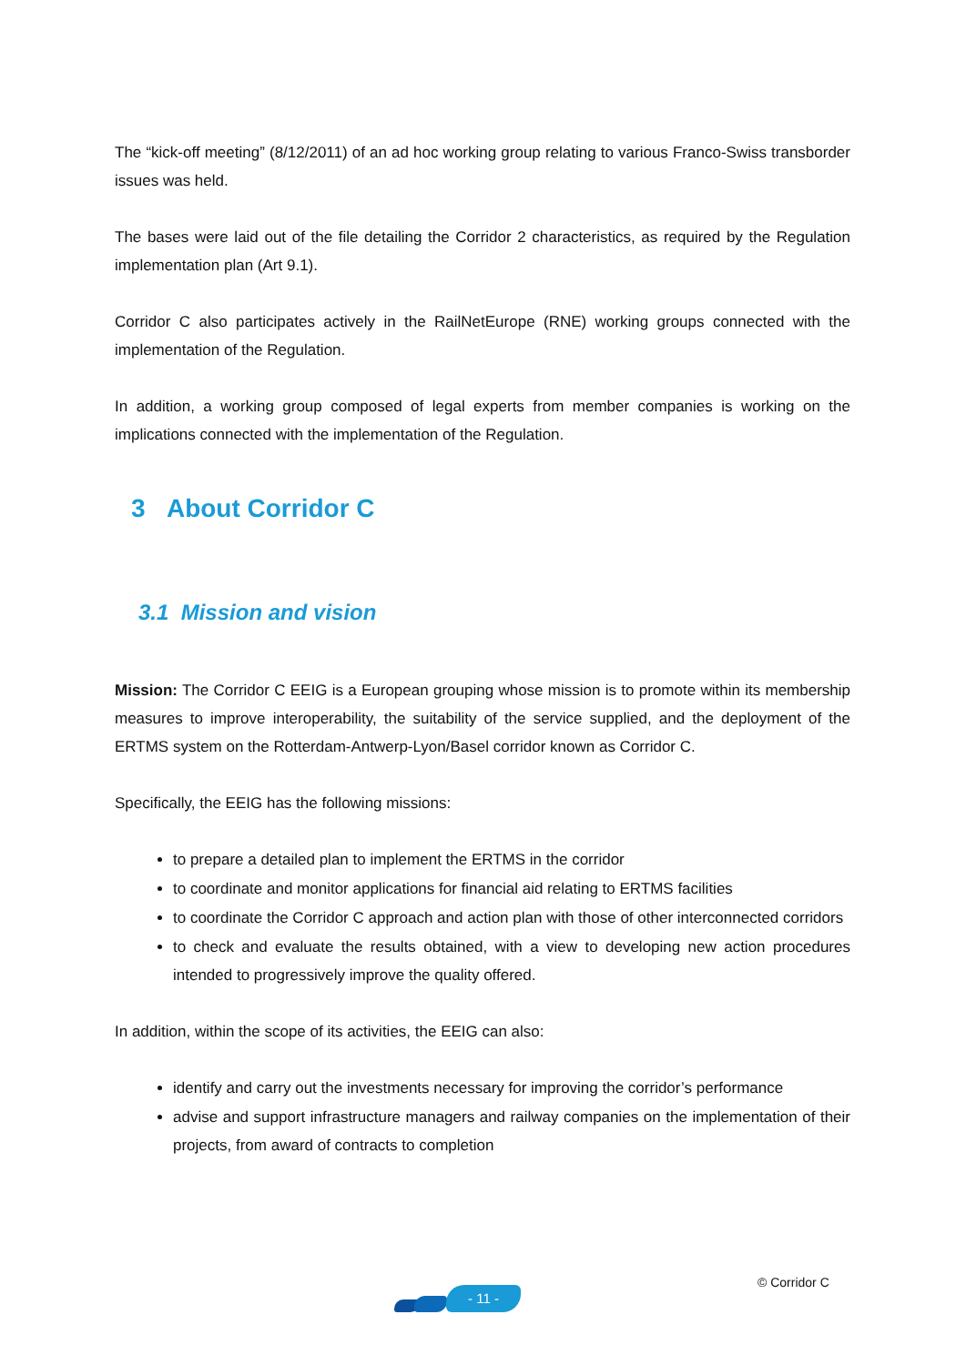The “kick-off meeting” (8/12/2011) of an ad hoc working group relating to various Franco-Swiss transborder issues was held.
The bases were laid out of the file detailing the Corridor 2 characteristics, as required by the Regulation implementation plan (Art 9.1).
Corridor C also participates actively in the RailNetEurope (RNE) working groups connected with the implementation of the Regulation.
In addition, a working group composed of legal experts from member companies is working on the implications connected with the implementation of the Regulation.
3 About Corridor C
3.1 Mission and vision
Mission: The Corridor C EEIG is a European grouping whose mission is to promote within its membership measures to improve interoperability, the suitability of the service supplied, and the deployment of the ERTMS system on the Rotterdam-Antwerp-Lyon/Basel corridor known as Corridor C.
Specifically, the EEIG has the following missions:
to prepare a detailed plan to implement the ERTMS in the corridor
to coordinate and monitor applications for financial aid relating to ERTMS facilities
to coordinate the Corridor C approach and action plan with those of other interconnected corridors
to check and evaluate the results obtained, with a view to developing new action procedures intended to progressively improve the quality offered.
In addition, within the scope of its activities, the EEIG can also:
identify and carry out the investments necessary for improving the corridor’s performance
advise and support infrastructure managers and railway companies on the implementation of their projects, from award of contracts to completion
- 11 -
© Corridor C